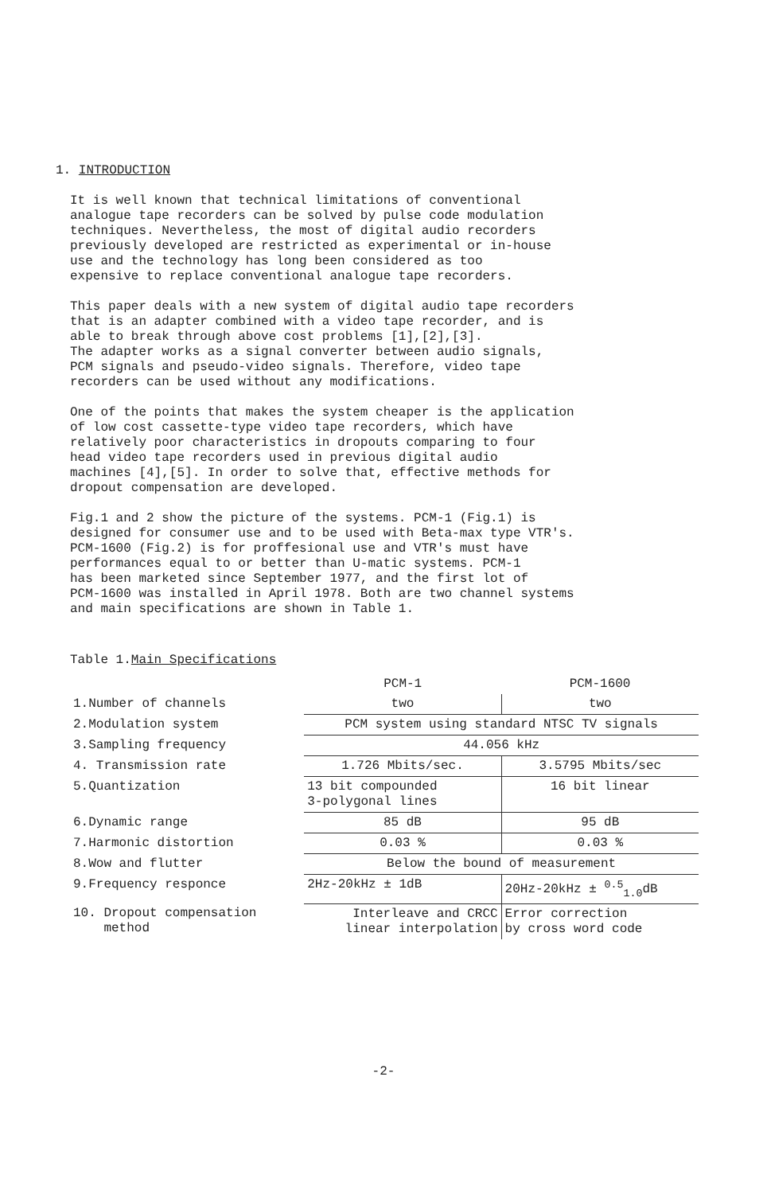1. INTRODUCTION
It is well known that technical limitations of conventional analogue tape recorders can be solved by pulse code modulation techniques. Nevertheless, the most of digital audio recorders previously developed are restricted as experimental or in-house use and the technology has long been considered as too expensive to replace conventional analogue tape recorders.
This paper deals with a new system of digital audio tape recorders that is an adapter combined with a video tape recorder, and is able to break through above cost problems [1],[2],[3]. The adapter works as a signal converter between audio signals, PCM signals and pseudo-video signals. Therefore, video tape recorders can be used without any modifications.
One of the points that makes the system cheaper is the application of low cost cassette-type video tape recorders, which have relatively poor characteristics in dropouts comparing to four head video tape recorders used in previous digital audio machines [4],[5]. In order to solve that, effective methods for dropout compensation are developed.
Fig.1 and 2 show the picture of the systems. PCM-1 (Fig.1) is designed for consumer use and to be used with Beta-max type VTR's. PCM-1600 (Fig.2) is for proffesional use and VTR's must have performances equal to or better than U-matic systems. PCM-1 has been marketed since September 1977, and the first lot of PCM-1600 was installed in April 1978. Both are two channel systems and main specifications are shown in Table 1.
Table 1.Main Specifications
| | PCM-1 | PCM-1600 |
| --- | --- | --- |
| 1.Number of channels | two | two |
| 2.Modulation system | PCM system using standard NTSC TV signals | |
| 3.Sampling frequency | 44.056 kHz | |
| 4. Transmission rate | 1.726 Mbits/sec. | 3.5795 Mbits/sec |
| 5.Quantization | 13 bit compounded 3-polygonal lines | 16 bit linear |
| 6.Dynamic range | 85 dB | 95 dB |
| 7.Harmonic distortion | 0.03 % | 0.03 % |
| 8.Wow and flutter | Below the bound of measurement | |
| 9.Frequency responce | 2Hz-20kHz ± 1dB | 20Hz-20kHz ± <sup>0.5</sup><sub>1.0</sub>dB |
| 10. Dropout compensation method | Interleave and CRCC linear interpolation | Error correction by cross word code |
-2-